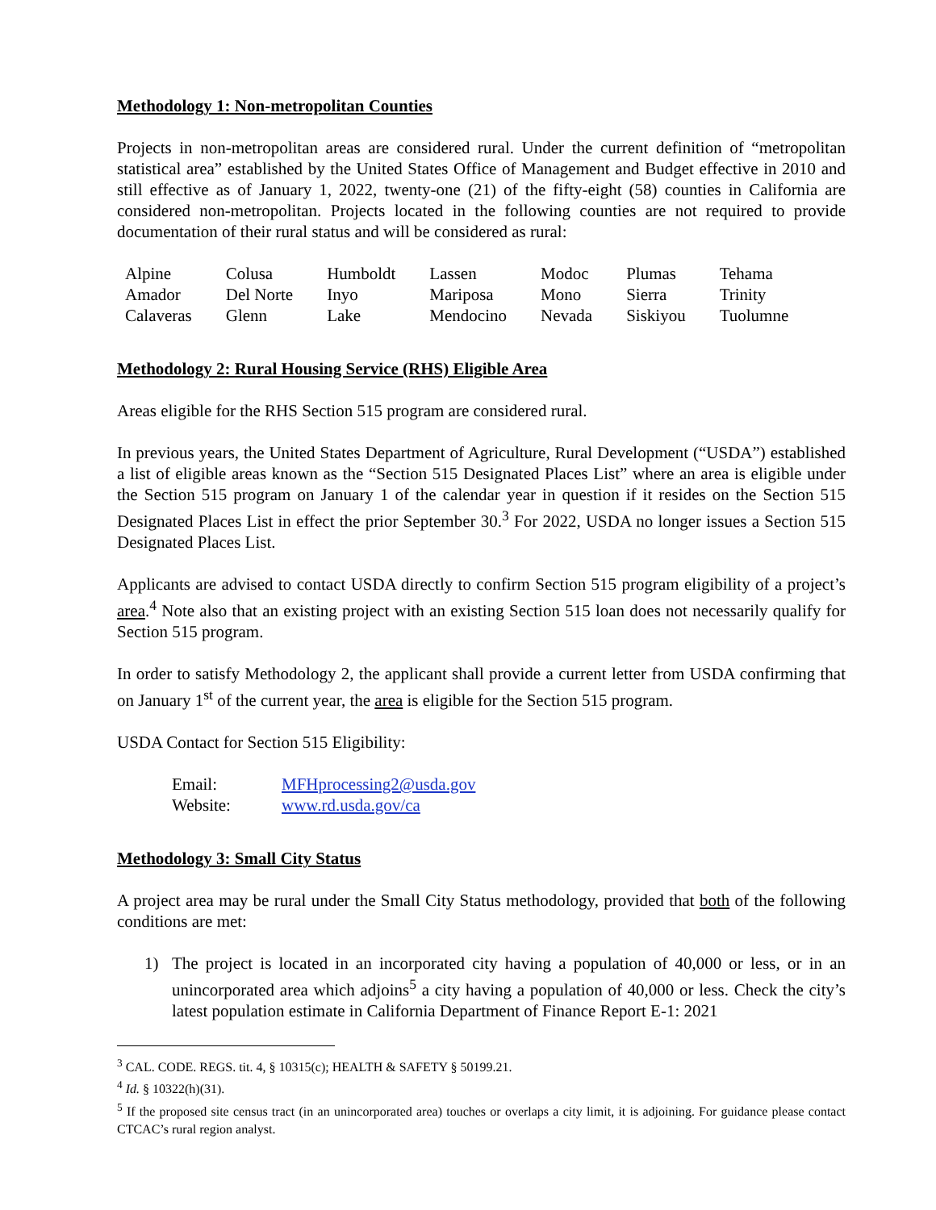Methodology 1: Non-metropolitan Counties
Projects in non-metropolitan areas are considered rural. Under the current definition of “metropolitan statistical area” established by the United States Office of Management and Budget effective in 2010 and still effective as of January 1, 2022, twenty-one (21) of the fifty-eight (58) counties in California are considered non-metropolitan. Projects located in the following counties are not required to provide documentation of their rural status and will be considered as rural:
| Alpine | Colusa | Humboldt | Lassen | Modoc | Plumas | Tehama |
| Amador | Del Norte | Inyo | Mariposa | Mono | Sierra | Trinity |
| Calaveras | Glenn | Lake | Mendocino | Nevada | Siskiyou | Tuolumne |
Methodology 2: Rural Housing Service (RHS) Eligible Area
Areas eligible for the RHS Section 515 program are considered rural.
In previous years, the United States Department of Agriculture, Rural Development (“USDA”) established a list of eligible areas known as the “Section 515 Designated Places List” where an area is eligible under the Section 515 program on January 1 of the calendar year in question if it resides on the Section 515 Designated Places List in effect the prior September 30.<sup>3</sup> For 2022, USDA no longer issues a Section 515 Designated Places List.
Applicants are advised to contact USDA directly to confirm Section 515 program eligibility of a project’s area.<sup>4</sup> Note also that an existing project with an existing Section 515 loan does not necessarily qualify for Section 515 program.
In order to satisfy Methodology 2, the applicant shall provide a current letter from USDA confirming that on January 1<sup>st</sup> of the current year, the area is eligible for the Section 515 program.
USDA Contact for Section 515 Eligibility:
| Email: | MFHprocessing2@usda.gov |
| Website: | www.rd.usda.gov/ca |
Methodology 3: Small City Status
A project area may be rural under the Small City Status methodology, provided that both of the following conditions are met:
1) The project is located in an incorporated city having a population of 40,000 or less, or in an unincorporated area which adjoins<sup>5</sup> a city having a population of 40,000 or less. Check the city’s latest population estimate in California Department of Finance Report E-1: 2021
<sup>3</sup> CAL. CODE. REGS. tit. 4, § 10315(c); HEALTH & SAFETY § 50199.21.
<sup>4</sup> Id. § 10322(h)(31).
<sup>5</sup> If the proposed site census tract (in an unincorporated area) touches or overlaps a city limit, it is adjoining. For guidance please contact CTCAC’s rural region analyst.